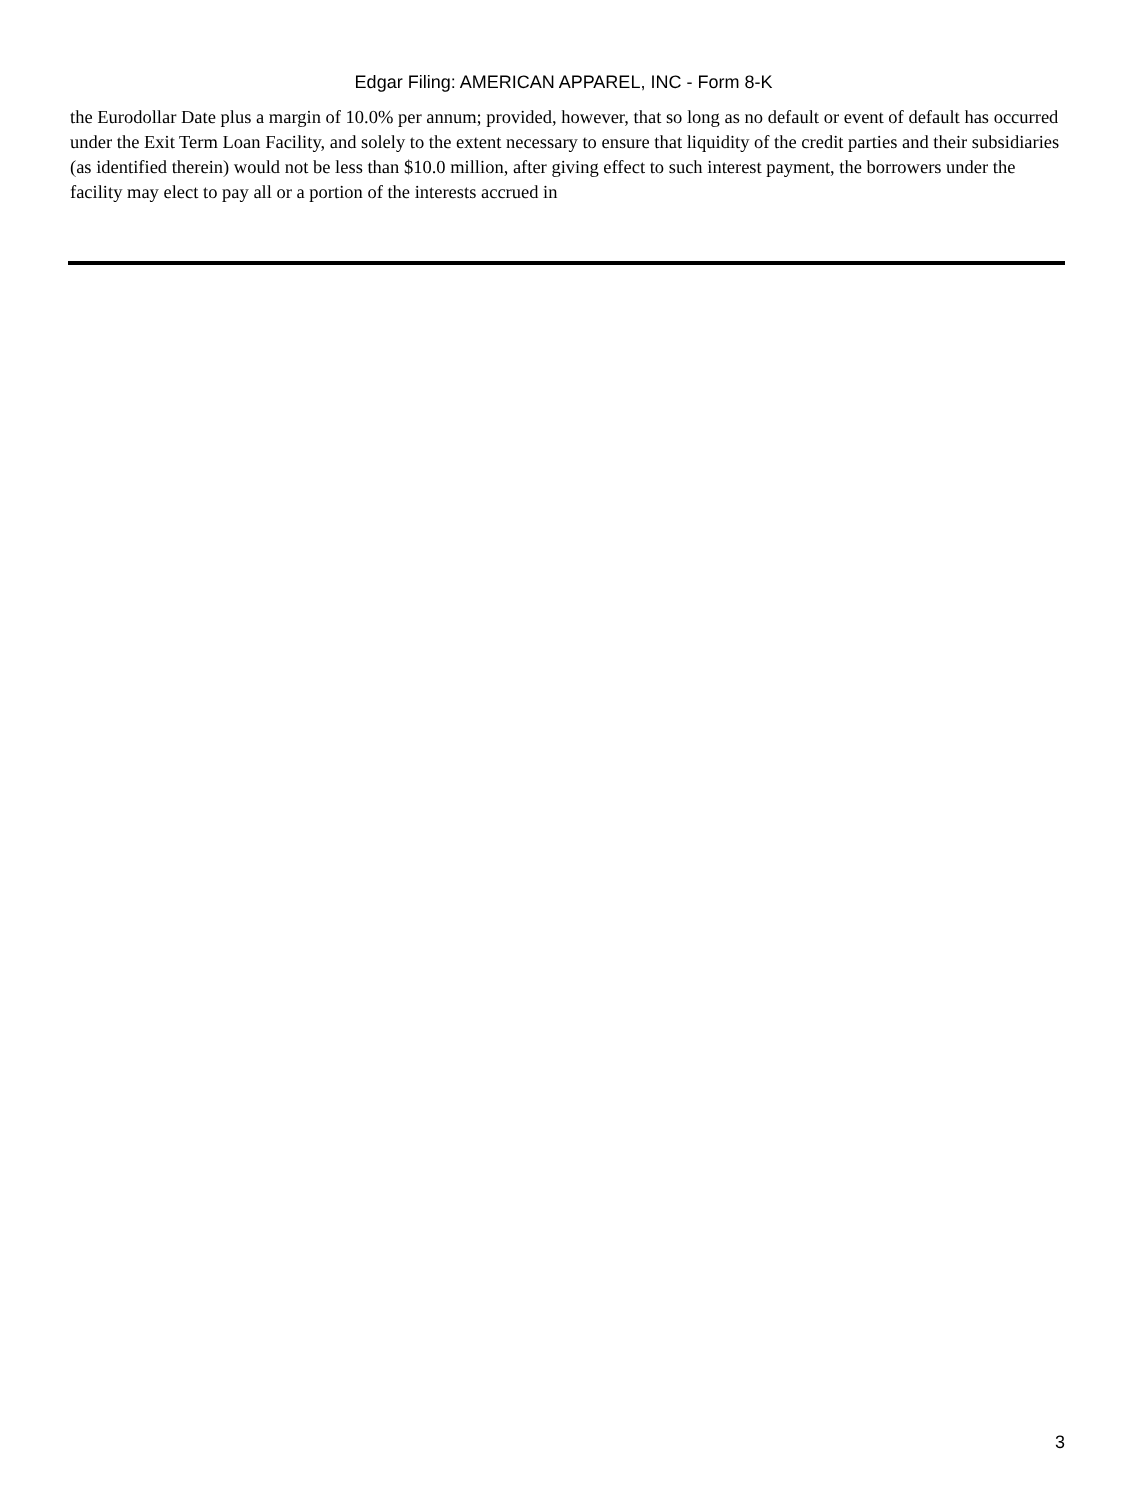Edgar Filing: AMERICAN APPAREL, INC - Form 8-K
the Eurodollar Date plus a margin of 10.0% per annum; provided, however, that so long as no default or event of default has occurred under the Exit Term Loan Facility, and solely to the extent necessary to ensure that liquidity of the credit parties and their subsidiaries (as identified therein) would not be less than $10.0 million, after giving effect to such interest payment, the borrowers under the facility may elect to pay all or a portion of the interests accrued in
3